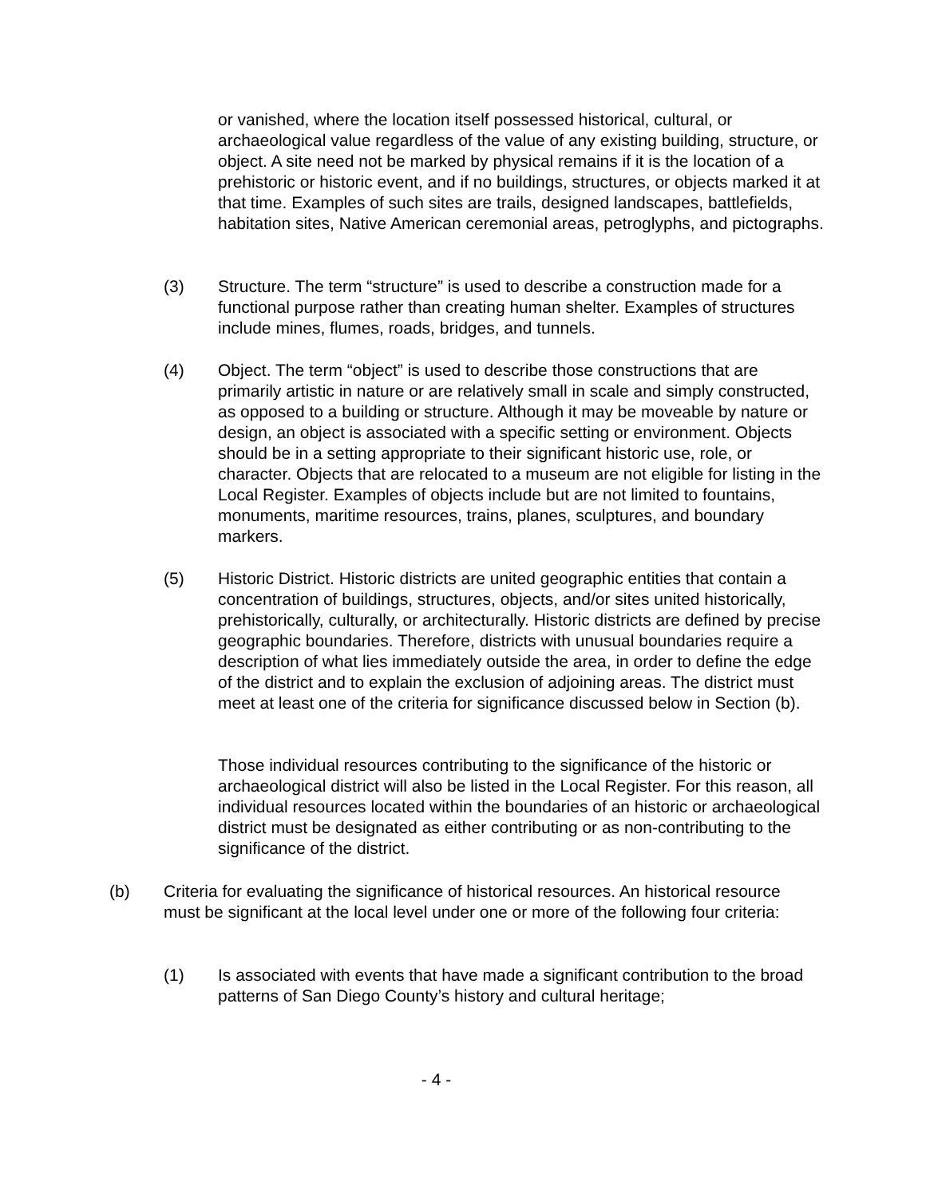or vanished, where the location itself possessed historical, cultural, or archaeological value regardless of the value of any existing building, structure, or object. A site need not be marked by physical remains if it is the location of a prehistoric or historic event, and if no buildings, structures, or objects marked it at that time. Examples of such sites are trails, designed landscapes, battlefields, habitation sites, Native American ceremonial areas, petroglyphs, and pictographs.
(3) Structure. The term “structure” is used to describe a construction made for a functional purpose rather than creating human shelter. Examples of structures include mines, flumes, roads, bridges, and tunnels.
(4) Object. The term “object” is used to describe those constructions that are primarily artistic in nature or are relatively small in scale and simply constructed, as opposed to a building or structure. Although it may be moveable by nature or design, an object is associated with a specific setting or environment. Objects should be in a setting appropriate to their significant historic use, role, or character. Objects that are relocated to a museum are not eligible for listing in the Local Register. Examples of objects include but are not limited to fountains, monuments, maritime resources, trains, planes, sculptures, and boundary markers.
(5) Historic District. Historic districts are united geographic entities that contain a concentration of buildings, structures, objects, and/or sites united historically, prehistorically, culturally, or architecturally. Historic districts are defined by precise geographic boundaries. Therefore, districts with unusual boundaries require a description of what lies immediately outside the area, in order to define the edge of the district and to explain the exclusion of adjoining areas. The district must meet at least one of the criteria for significance discussed below in Section (b).
Those individual resources contributing to the significance of the historic or archaeological district will also be listed in the Local Register. For this reason, all individual resources located within the boundaries of an historic or archaeological district must be designated as either contributing or as non-contributing to the significance of the district.
(b) Criteria for evaluating the significance of historical resources. An historical resource must be significant at the local level under one or more of the following four criteria:
(1) Is associated with events that have made a significant contribution to the broad patterns of San Diego County’s history and cultural heritage;
- 4 -